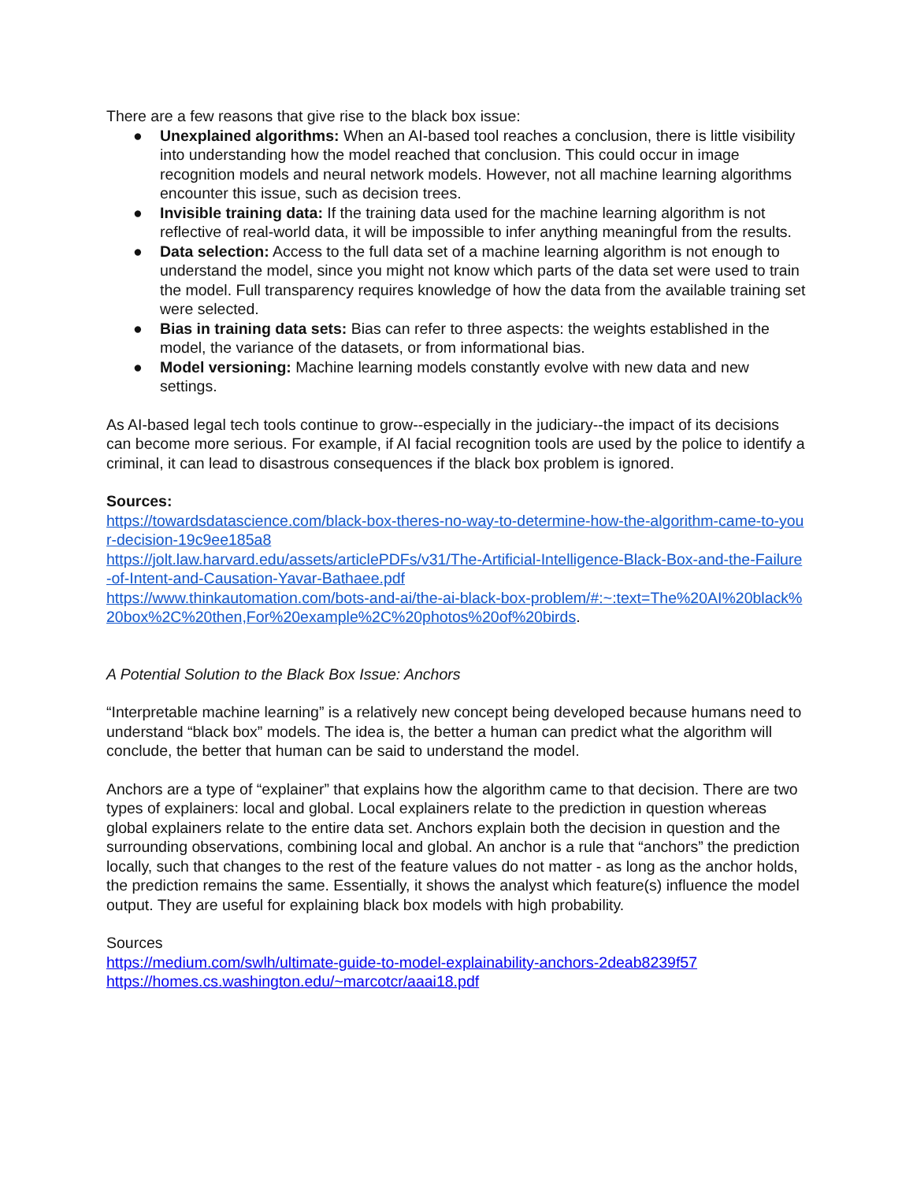There are a few reasons that give rise to the black box issue:
● Unexplained algorithms: When an AI-based tool reaches a conclusion, there is little visibility into understanding how the model reached that conclusion. This could occur in image recognition models and neural network models. However, not all machine learning algorithms encounter this issue, such as decision trees.
● Invisible training data: If the training data used for the machine learning algorithm is not reflective of real-world data, it will be impossible to infer anything meaningful from the results.
● Data selection: Access to the full data set of a machine learning algorithm is not enough to understand the model, since you might not know which parts of the data set were used to train the model. Full transparency requires knowledge of how the data from the available training set were selected.
● Bias in training data sets: Bias can refer to three aspects: the weights established in the model, the variance of the datasets, or from informational bias.
● Model versioning: Machine learning models constantly evolve with new data and new settings.
As AI-based legal tech tools continue to grow--especially in the judiciary--the impact of its decisions can become more serious. For example, if AI facial recognition tools are used by the police to identify a criminal, it can lead to disastrous consequences if the black box problem is ignored.
Sources:
https://towardsdatascience.com/black-box-theres-no-way-to-determine-how-the-algorithm-came-to-your-decision-19c9ee185a8
https://jolt.law.harvard.edu/assets/articlePDFs/v31/The-Artificial-Intelligence-Black-Box-and-the-Failure-of-Intent-and-Causation-Yavar-Bathaee.pdf
https://www.thinkautomation.com/bots-and-ai/the-ai-black-box-problem/#:~:text=The%20AI%20black%20box%2C%20then,For%20example%2C%20photos%20of%20birds.
A Potential Solution to the Black Box Issue: Anchors
“Interpretable machine learning” is a relatively new concept being developed because humans need to understand “black box” models. The idea is, the better a human can predict what the algorithm will conclude, the better that human can be said to understand the model.
Anchors are a type of “explainer” that explains how the algorithm came to that decision. There are two types of explainers: local and global. Local explainers relate to the prediction in question whereas global explainers relate to the entire data set. Anchors explain both the decision in question and the surrounding observations, combining local and global. An anchor is a rule that “anchors” the prediction locally, such that changes to the rest of the feature values do not matter - as long as the anchor holds, the prediction remains the same. Essentially, it shows the analyst which feature(s) influence the model output. They are useful for explaining black box models with high probability.
Sources
https://medium.com/swlh/ultimate-guide-to-model-explainability-anchors-2deab8239f57
https://homes.cs.washington.edu/~marcotcr/aaai18.pdf